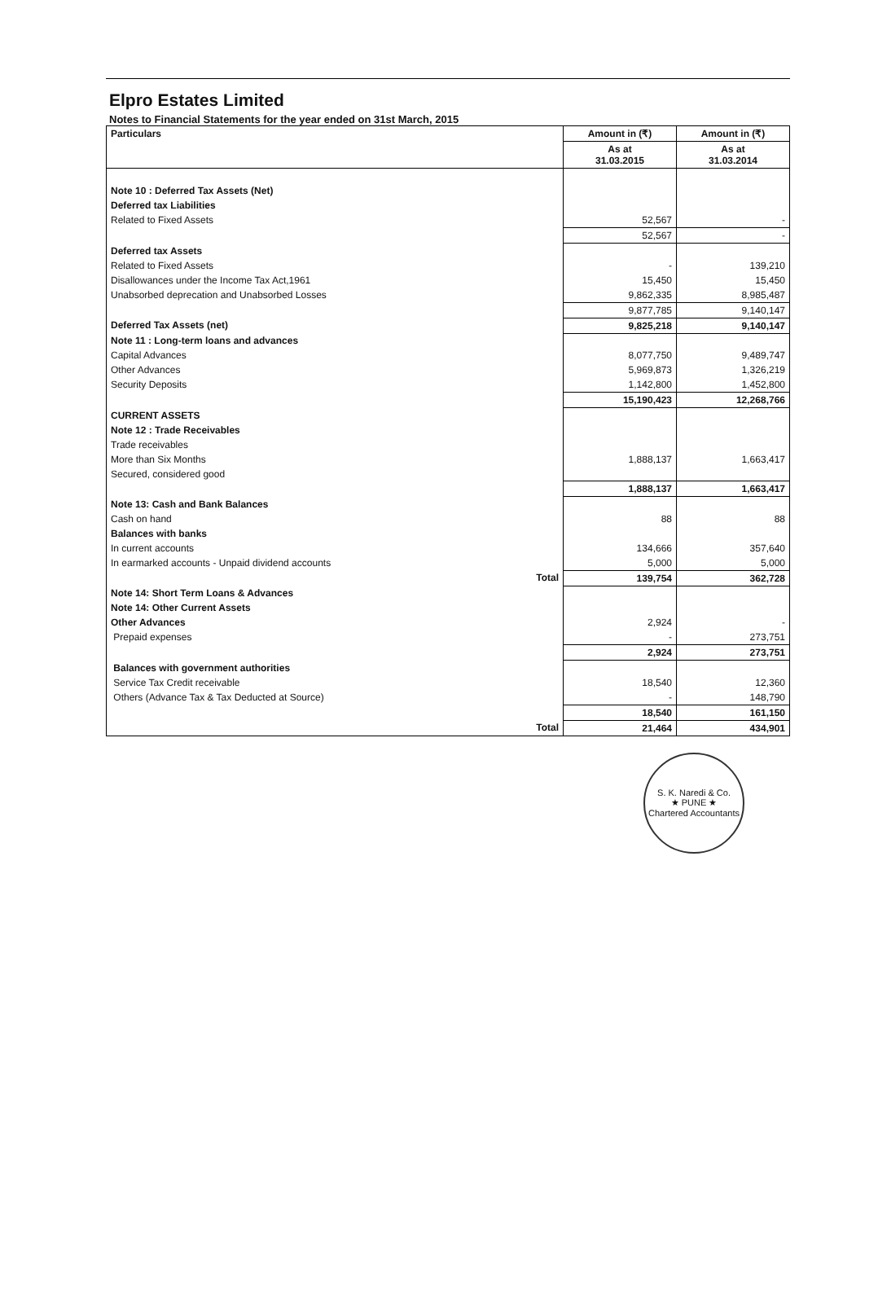Elpro Estates Limited
Notes to Financial Statements for the year ended on 31st March, 2015
| Particulars | Amount in (₹) | Amount in (₹) |
| --- | --- | --- |
| | As at 31.03.2015 | As at 31.03.2014 |
| Note 10 : Deferred Tax Assets (Net) | | |
| Deferred tax Liabilities | | |
| Related to Fixed Assets | 52,567 | - |
| | 52,567 | - |
| Deferred tax Assets | | |
| Related to Fixed Assets | - | 139,210 |
| Disallowances under the Income Tax Act,1961 | 15,450 | 15,450 |
| Unabsorbed deprecation and Unabsorbed Losses | 9,862,335 | 8,985,487 |
| | 9,877,785 | 9,140,147 |
| Deferred Tax Assets (net) | 9,825,218 | 9,140,147 |
| Note 11 : Long-term loans and advances | | |
| Capital Advances | 8,077,750 | 9,489,747 |
| Other Advances | 5,969,873 | 1,326,219 |
| Security Deposits | 1,142,800 | 1,452,800 |
| | 15,190,423 | 12,268,766 |
| CURRENT ASSETS | | |
| Note 12 : Trade Receivables | | |
| Trade receivables | | |
| More than Six Months | 1,888,137 | 1,663,417 |
| Secured, considered good | | |
| | 1,888,137 | 1,663,417 |
| Note 13: Cash and Bank Balances | | |
| Cash on hand | 88 | 88 |
| Balances with banks | | |
| In current accounts | 134,666 | 357,640 |
| In earmarked accounts - Unpaid dividend accounts | 5,000 | 5,000 |
| Total | 139,754 | 362,728 |
| Note 14: Short Term Loans & Advances | | |
| Note 14: Other Current Assets | | |
| Other Advances | 2,924 | - |
| Prepaid expenses | - | 273,751 |
| | 2,924 | 273,751 |
| Balances with government authorities | | |
| Service Tax Credit receivable | 18,540 | 12,360 |
| Others (Advance Tax & Tax Deducted at Source) | - | 148,790 |
| | 18,540 | 161,150 |
| Total | 21,464 | 434,901 |
S. K. Naredi & Co.
★ PUNE ★
Chartered Accountants